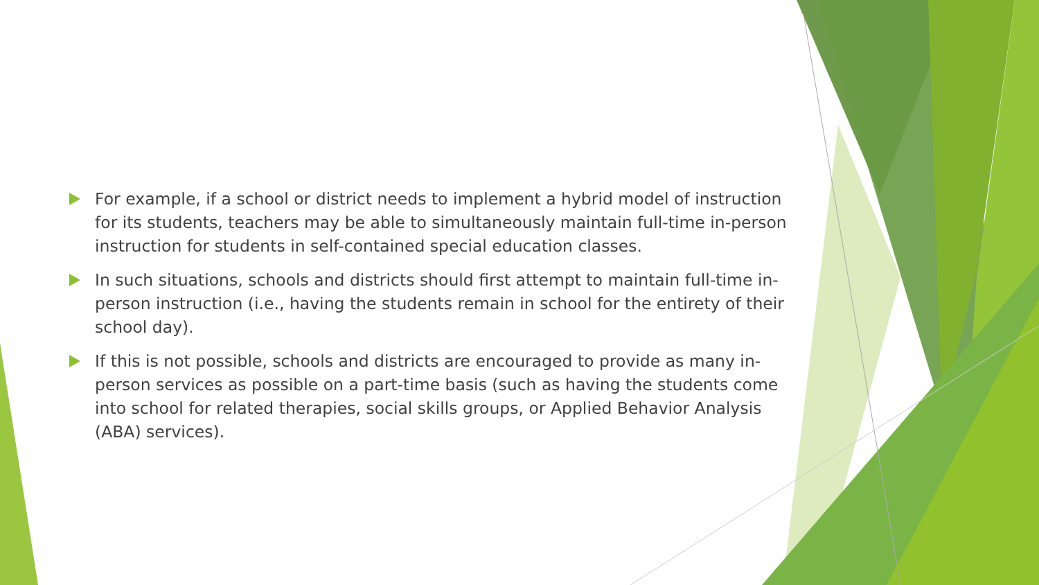For example, if a school or district needs to implement a hybrid model of instruction for its students, teachers may be able to simultaneously maintain full-time in-person instruction for students in self-contained special education classes.
In such situations, schools and districts should first attempt to maintain full-time in-person instruction (i.e., having the students remain in school for the entirety of their school day).
If this is not possible, schools and districts are encouraged to provide as many in-person services as possible on a part-time basis (such as having the students come into school for related therapies, social skills groups, or Applied Behavior Analysis (ABA) services).